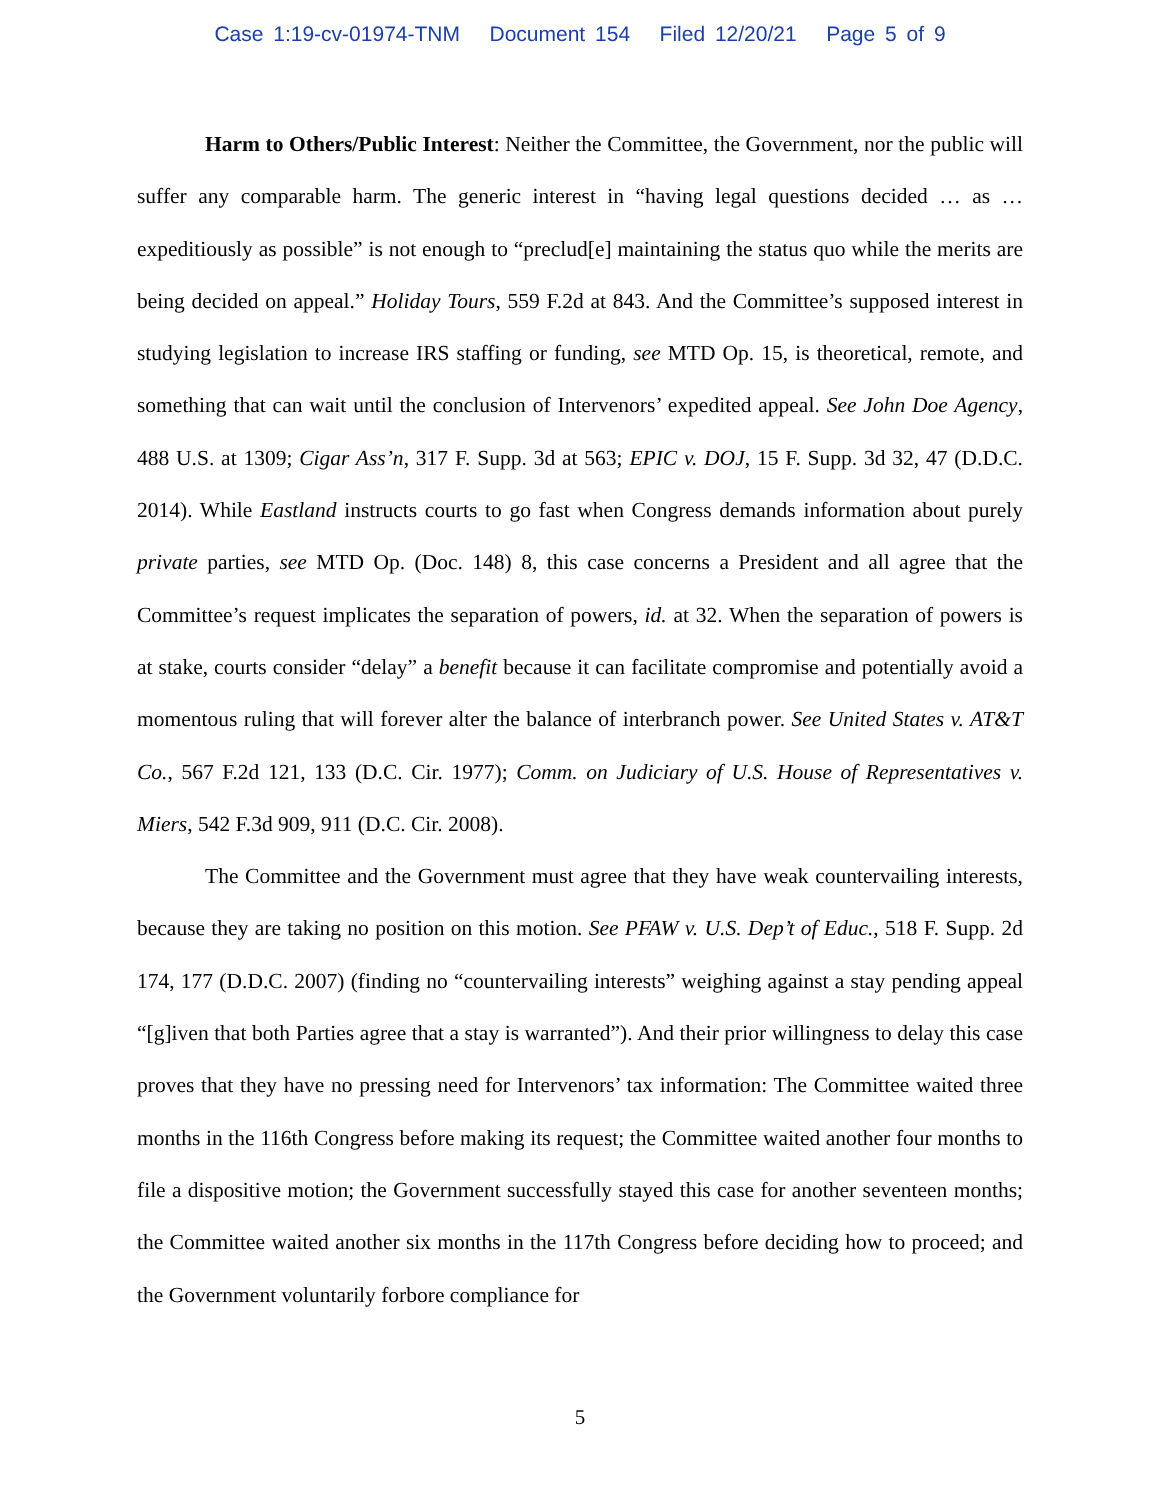Case 1:19-cv-01974-TNM Document 154 Filed 12/20/21 Page 5 of 9
Harm to Others/Public Interest: Neither the Committee, the Government, nor the public will suffer any comparable harm. The generic interest in “having legal questions decided … as … expeditiously as possible” is not enough to “preclud[e] maintaining the status quo while the merits are being decided on appeal.” Holiday Tours, 559 F.2d at 843. And the Committee’s supposed interest in studying legislation to increase IRS staffing or funding, see MTD Op. 15, is theoretical, remote, and something that can wait until the conclusion of Intervenors’ expedited appeal. See John Doe Agency, 488 U.S. at 1309; Cigar Ass’n, 317 F. Supp. 3d at 563; EPIC v. DOJ, 15 F. Supp. 3d 32, 47 (D.D.C. 2014). While Eastland instructs courts to go fast when Congress demands information about purely private parties, see MTD Op. (Doc. 148) 8, this case concerns a President and all agree that the Committee’s request implicates the separation of powers, id. at 32. When the separation of powers is at stake, courts consider “delay” a benefit because it can facilitate compromise and potentially avoid a momentous ruling that will forever alter the balance of interbranch power. See United States v. AT&T Co., 567 F.2d 121, 133 (D.C. Cir. 1977); Comm. on Judiciary of U.S. House of Representatives v. Miers, 542 F.3d 909, 911 (D.C. Cir. 2008).
The Committee and the Government must agree that they have weak countervailing interests, because they are taking no position on this motion. See PFAW v. U.S. Dep’t of Educ., 518 F. Supp. 2d 174, 177 (D.D.C. 2007) (finding no “countervailing interests” weighing against a stay pending appeal “[g]iven that both Parties agree that a stay is warranted”). And their prior willingness to delay this case proves that they have no pressing need for Intervenors’ tax information: The Committee waited three months in the 116th Congress before making its request; the Committee waited another four months to file a dispositive motion; the Government successfully stayed this case for another seventeen months; the Committee waited another six months in the 117th Congress before deciding how to proceed; and the Government voluntarily forbore compliance for
5